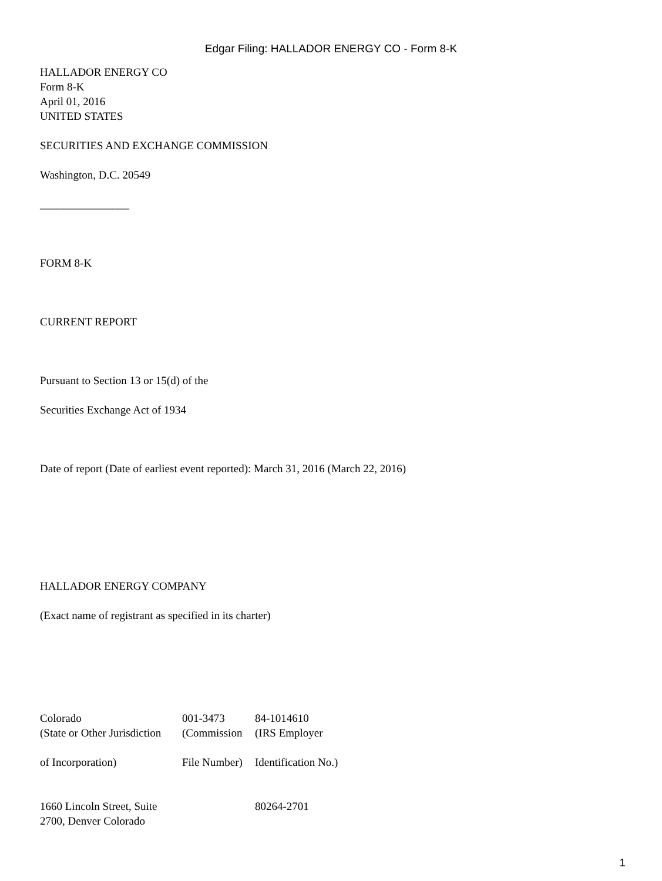Edgar Filing: HALLADOR ENERGY CO - Form 8-K
HALLADOR ENERGY CO
Form 8-K
April 01, 2016
UNITED STATES
SECURITIES AND EXCHANGE COMMISSION
Washington, D.C. 20549
________________
FORM 8-K
CURRENT REPORT
Pursuant to Section 13 or 15(d) of the
Securities Exchange Act of 1934
Date of report (Date of earliest event reported): March 31, 2016 (March 22, 2016)
HALLADOR ENERGY COMPANY
(Exact name of registrant as specified in its charter)
| Colorado | 001-3473 | 84-1014610 |
| (State or Other Jurisdiction | (Commission | (IRS Employer |
| of Incorporation) | File Number) | Identification No.) |
| 1660 Lincoln Street, Suite 2700, Denver Colorado | | 80264-2701 |
1